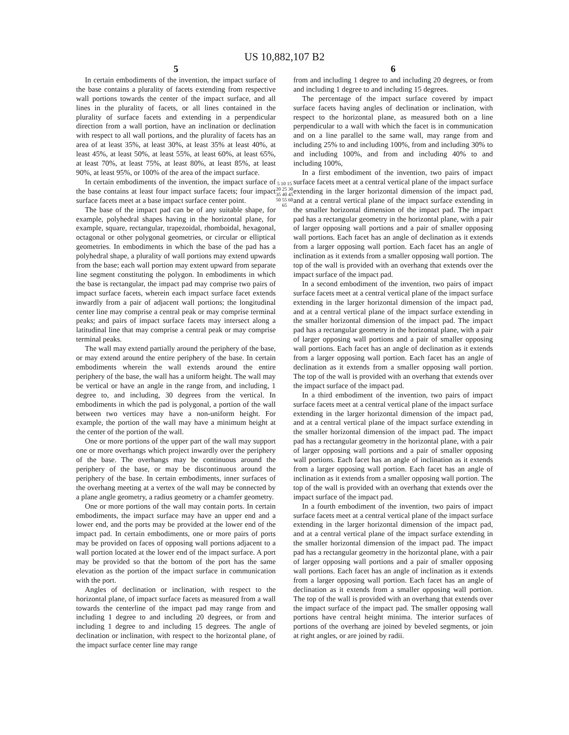US 10,882,107 B2
5
In certain embodiments of the invention, the impact surface of the base contains a plurality of facets extending from respective wall portions towards the center of the impact surface, and all lines in the plurality of facets, or all lines contained in the plurality of surface facets and extending in a perpendicular direction from a wall portion, have an inclination or declination with respect to all wall portions, and the plurality of facets has an area of at least 35%, at least 30%, at least 35% at least 40%, at least 45%, at least 50%, at least 55%, at least 60%, at least 65%, at least 70%, at least 75%, at least 80%, at least 85%, at least 90%, at least 95%, or 100% of the area of the impact surface.
In certain embodiments of the invention, the impact surface of the base contains at least four impact surface facets; four impact surface facets meet at a base impact surface center point.
The base of the impact pad can be of any suitable shape, for example, polyhedral shapes having in the horizontal plane, for example, square, rectangular, trapezoidal, rhomboidal, hexagonal, octagonal or other polygonal geometries, or circular or elliptical geometries. In embodiments in which the base of the pad has a polyhedral shape, a plurality of wall portions may extend upwards from the base; each wall portion may extent upward from separate line segment constituting the polygon. In embodiments in which the base is rectangular, the impact pad may comprise two pairs of impact surface facets, wherein each impact surface facet extends inwardly from a pair of adjacent wall portions; the longitudinal center line may comprise a central peak or may comprise terminal peaks; and pairs of impact surface facets may intersect along a latitudinal line that may comprise a central peak or may comprise terminal peaks.
The wall may extend partially around the periphery of the base, or may extend around the entire periphery of the base. In certain embodiments wherein the wall extends around the entire periphery of the base, the wall has a uniform height. The wall may be vertical or have an angle in the range from, and including, 1 degree to, and including, 30 degrees from the vertical. In embodiments in which the pad is polygonal, a portion of the wall between two vertices may have a non-uniform height. For example, the portion of the wall may have a minimum height at the center of the portion of the wall.
One or more portions of the upper part of the wall may support one or more overhangs which project inwardly over the periphery of the base. The overhangs may be continuous around the periphery of the base, or may be discontinuous around the periphery of the base. In certain embodiments, inner surfaces of the overhang meeting at a vertex of the wall may be connected by a plane angle geometry, a radius geometry or a chamfer geometry.
One or more portions of the wall may contain ports. In certain embodiments, the impact surface may have an upper end and a lower end, and the ports may be provided at the lower end of the impact pad. In certain embodiments, one or more pairs of ports may be provided on faces of opposing wall portions adjacent to a wall portion located at the lower end of the impact surface. A port may be provided so that the bottom of the port has the same elevation as the portion of the impact surface in communication with the port.
Angles of declination or inclination, with respect to the horizontal plane, of impact surface facets as measured from a wall towards the centerline of the impact pad may range from and including 1 degree to and including 20 degrees, or from and including 1 degree to and including 15 degrees. The angle of declination or inclination, with respect to the horizontal plane, of the impact surface center line may range
5 10 15 20 25 30 35 40 45 50 55 60 65
6
from and including 1 degree to and including 20 degrees, or from and including 1 degree to and including 15 degrees.
The percentage of the impact surface covered by impact surface facets having angles of declination or inclination, with respect to the horizontal plane, as measured both on a line perpendicular to a wall with which the facet is in communication and on a line parallel to the same wall, may range from and including 25% to and including 100%, from and including 30% to and including 100%, and from and including 40% to and including 100%,
In a first embodiment of the invention, two pairs of impact surface facets meet at a central vertical plane of the impact surface extending in the larger horizontal dimension of the impact pad, and at a central vertical plane of the impact surface extending in the smaller horizontal dimension of the impact pad. The impact pad has a rectangular geometry in the horizontal plane, with a pair of larger opposing wall portions and a pair of smaller opposing wall portions. Each facet has an angle of declination as it extends from a larger opposing wall portion. Each facet has an angle of inclination as it extends from a smaller opposing wall portion. The top of the wall is provided with an overhang that extends over the impact surface of the impact pad.
In a second embodiment of the invention, two pairs of impact surface facets meet at a central vertical plane of the impact surface extending in the larger horizontal dimension of the impact pad, and at a central vertical plane of the impact surface extending in the smaller horizontal dimension of the impact pad. The impact pad has a rectangular geometry in the horizontal plane, with a pair of larger opposing wall portions and a pair of smaller opposing wall portions. Each facet has an angle of declination as it extends from a larger opposing wall portion. Each facet has an angle of declination as it extends from a smaller opposing wall portion. The top of the wall is provided with an overhang that extends over the impact surface of the impact pad.
In a third embodiment of the invention, two pairs of impact surface facets meet at a central vertical plane of the impact surface extending in the larger horizontal dimension of the impact pad, and at a central vertical plane of the impact surface extending in the smaller horizontal dimension of the impact pad. The impact pad has a rectangular geometry in the horizontal plane, with a pair of larger opposing wall portions and a pair of smaller opposing wall portions. Each facet has an angle of inclination as it extends from a larger opposing wall portion. Each facet has an angle of inclination as it extends from a smaller opposing wall portion. The top of the wall is provided with an overhang that extends over the impact surface of the impact pad.
In a fourth embodiment of the invention, two pairs of impact surface facets meet at a central vertical plane of the impact surface extending in the larger horizontal dimension of the impact pad, and at a central vertical plane of the impact surface extending in the smaller horizontal dimension of the impact pad. The impact pad has a rectangular geometry in the horizontal plane, with a pair of larger opposing wall portions and a pair of smaller opposing wall portions. Each facet has an angle of inclination as it extends from a larger opposing wall portion. Each facet has an angle of declination as it extends from a smaller opposing wall portion. The top of the wall is provided with an overhang that extends over the impact surface of the impact pad. The smaller opposing wall portions have central height minima. The interior surfaces of portions of the overhang are joined by beveled segments, or join at right angles, or are joined by radii.